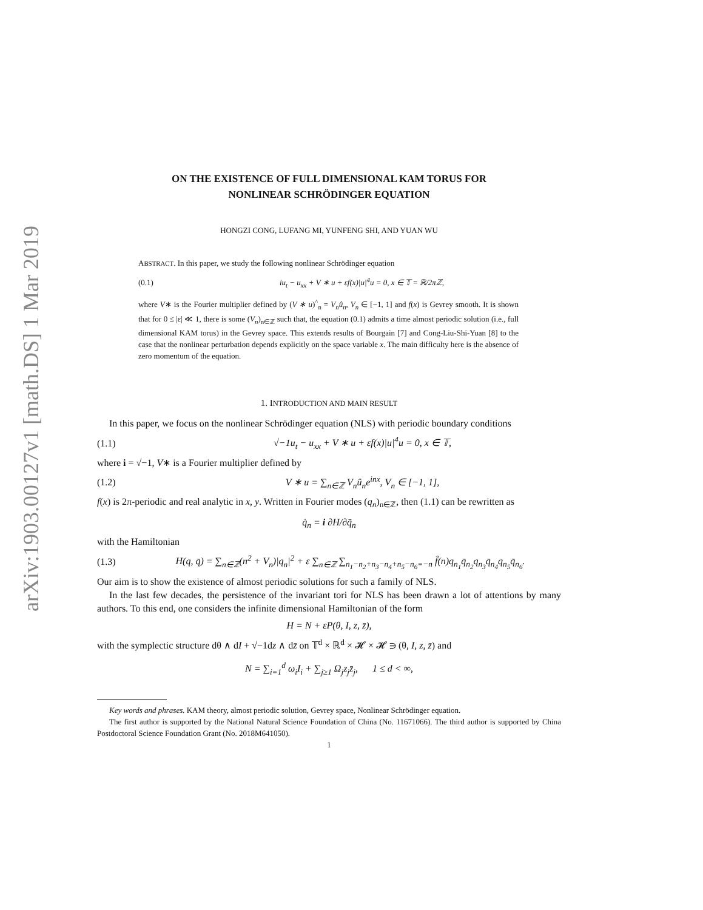arXiv:1903.00127v1 [math.DS] 1 Mar 2019
ON THE EXISTENCE OF FULL DIMENSIONAL KAM TORUS FOR
NONLINEAR SCHRÖDINGER EQUATION
HONGZI CONG, LUFANG MI, YUNFENG SHI, AND YUAN WU
ABSTRACT. In this paper, we study the following nonlinear Schrödinger equation
(0.1) iu<sub>t</sub> − u<sub>xx</sub> + V ∗ u + εf(x)|u|<sup>4</sup>u = 0, x ∈ 𝕋 = ℝ/2πℤ,
where V∗ is the Fourier multiplier defined by (V ∗ u)<sup>^</sup><sub>n</sub> = V<sub>n</sub>û<sub>n</sub>, V<sub>n</sub> ∈ [−1, 1] and f(x) is Gevrey smooth. It is shown that for 0 ≤ |ε| ≪ 1, there is some (V<sub>n</sub>)<sub>n∈ℤ</sub> such that, the equation (0.1) admits a time almost periodic solution (i.e., full dimensional KAM torus) in the Gevrey space. This extends results of Bourgain [7] and Cong-Liu-Shi-Yuan [8] to the case that the nonlinear perturbation depends explicitly on the space variable x. The main difficulty here is the absence of zero momentum of the equation.
1. INTRODUCTION AND MAIN RESULT
In this paper, we focus on the nonlinear Schrödinger equation (NLS) with periodic boundary conditions
(1.1) √−1u<sub>t</sub> − u<sub>xx</sub> + V ∗ u + εf(x)|u|<sup>4</sup>u = 0, x ∈ 𝕋,
where i = √−1, V∗ is a Fourier multiplier defined by
(1.2) V ∗ u = ∑<sub>n∈ℤ</sub> V<sub>n</sub>û<sub>n</sub>e<sup>inx</sup>, V<sub>n</sub> ∈ [−1, 1],
f(x) is 2π-periodic and real analytic in x, y. Written in Fourier modes (q<sub>n</sub>)<sub>n∈ℤ</sub>, then (1.1) can be rewritten as
q̇<sub>n</sub> = i ∂H/∂q̄<sub>n</sub>
with the Hamiltonian
(1.3) H(q, q̄) = ∑<sub>n∈ℤ</sub>(n<sup>2</sup> + V<sub>n</sub>)|q<sub>n</sub>|<sup>2</sup> + ε ∑<sub>n∈ℤ</sub> ∑<sub>n<sub>1</sub>−n<sub>2</sub>+n<sub>3</sub>−n<sub>4</sub>+n<sub>5</sub>−n<sub>6</sub>=−n</sub> f̂(n)q<sub>n<sub>1</sub></sub>q̄<sub>n<sub>2</sub></sub>q<sub>n<sub>3</sub></sub>q̄<sub>n<sub>4</sub></sub>q<sub>n<sub>5</sub></sub>q̄<sub>n<sub>6</sub></sub>.
Our aim is to show the existence of almost periodic solutions for such a family of NLS.
In the last few decades, the persistence of the invariant tori for NLS has been drawn a lot of attentions by many authors. To this end, one considers the infinite dimensional Hamiltonian of the form
H = N + εP(θ, I, z, z̄),
with the symplectic structure dθ ∧ dI + √−1dz ∧ dz̄ on 𝕋<sup>d</sup> × ℝ<sup>d</sup> × 𝓗 × 𝓗 ∋ (θ, I, z, z̄) and
N = ∑<sub>i=1</sub><sup>d</sup> ω<sub>i</sub>I<sub>i</sub> + ∑<sub>j≥1</sub> Ω<sub>j</sub>z<sub>j</sub>z̄<sub>j</sub>, 1 ≤ d < ∞,
Key words and phrases. KAM theory, almost periodic solution, Gevrey space, Nonlinear Schrödinger equation.
The first author is supported by the National Natural Science Foundation of China (No. 11671066). The third author is supported by China Postdoctoral Science Foundation Grant (No. 2018M641050).
1